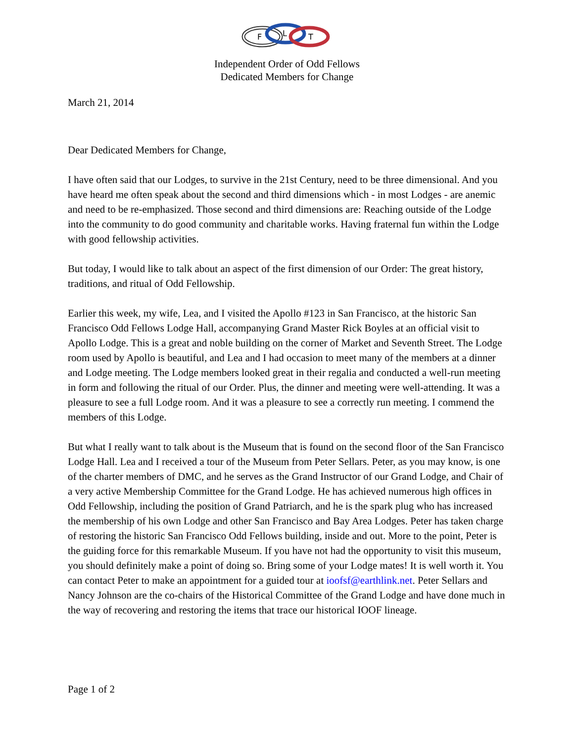F
L
T
Independent Order of Odd Fellows
Dedicated Members for Change
March 21, 2014
Dear Dedicated Members for Change,
I have often said that our Lodges, to survive in the 21st Century, need to be three dimensional. And you have heard me often speak about the second and third dimensions which - in most Lodges - are anemic and need to be re-emphasized. Those second and third dimensions are: Reaching outside of the Lodge into the community to do good community and charitable works. Having fraternal fun within the Lodge with good fellowship activities.
But today, I would like to talk about an aspect of the first dimension of our Order: The great history, traditions, and ritual of Odd Fellowship.
Earlier this week, my wife, Lea, and I visited the Apollo #123 in San Francisco, at the historic San Francisco Odd Fellows Lodge Hall, accompanying Grand Master Rick Boyles at an official visit to Apollo Lodge. This is a great and noble building on the corner of Market and Seventh Street. The Lodge room used by Apollo is beautiful, and Lea and I had occasion to meet many of the members at a dinner and Lodge meeting. The Lodge members looked great in their regalia and conducted a well-run meeting in form and following the ritual of our Order. Plus, the dinner and meeting were well-attending. It was a pleasure to see a full Lodge room. And it was a pleasure to see a correctly run meeting. I commend the members of this Lodge.
But what I really want to talk about is the Museum that is found on the second floor of the San Francisco Lodge Hall. Lea and I received a tour of the Museum from Peter Sellars. Peter, as you may know, is one of the charter members of DMC, and he serves as the Grand Instructor of our Grand Lodge, and Chair of a very active Membership Committee for the Grand Lodge. He has achieved numerous high offices in Odd Fellowship, including the position of Grand Patriarch, and he is the spark plug who has increased the membership of his own Lodge and other San Francisco and Bay Area Lodges. Peter has taken charge of restoring the historic San Francisco Odd Fellows building, inside and out. More to the point, Peter is the guiding force for this remarkable Museum. If you have not had the opportunity to visit this museum, you should definitely make a point of doing so. Bring some of your Lodge mates! It is well worth it. You can contact Peter to make an appointment for a guided tour at ioofsf@earthlink.net. Peter Sellars and Nancy Johnson are the co-chairs of the Historical Committee of the Grand Lodge and have done much in the way of recovering and restoring the items that trace our historical IOOF lineage.
Page 1 of 2